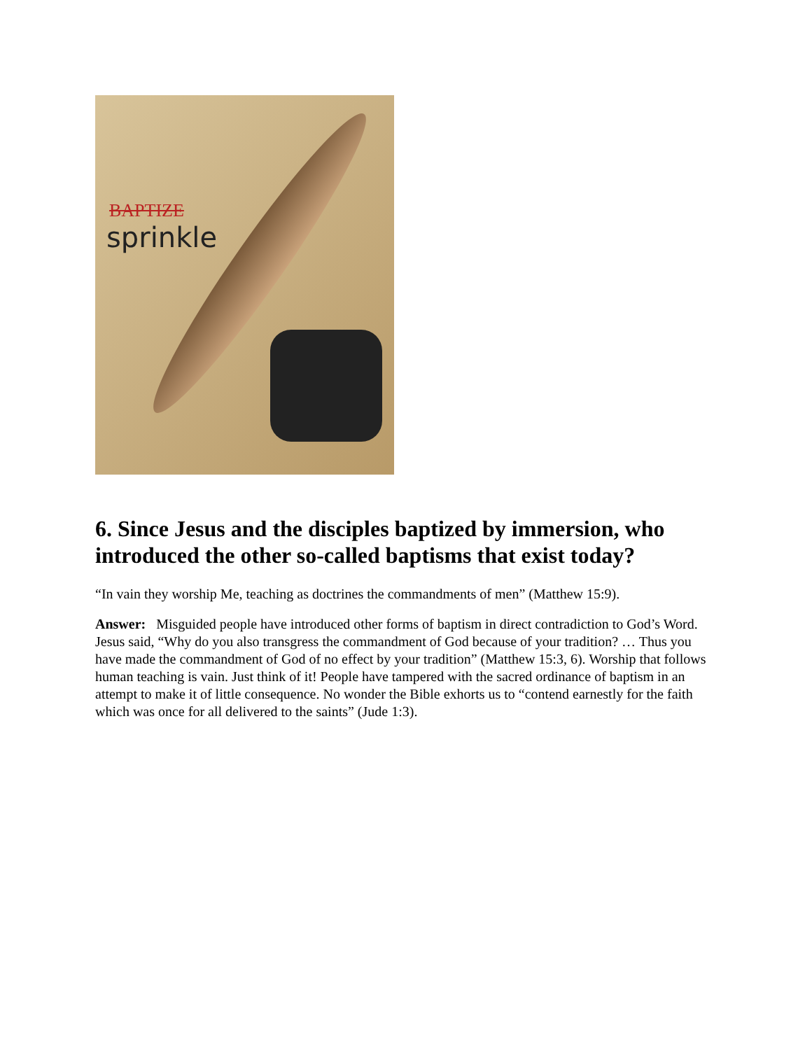BAPTIZE
sprinkle
6. Since Jesus and the disciples baptized by immersion, who introduced the other so-called baptisms that exist today?
“In vain they worship Me, teaching as doctrines the commandments of men” (Matthew 15:9).
Answer: Misguided people have introduced other forms of baptism in direct contradiction to God’s Word. Jesus said, “Why do you also transgress the commandment of God because of your tradition? … Thus you have made the commandment of God of no effect by your tradition” (Matthew 15:3, 6). Worship that follows human teaching is vain. Just think of it! People have tampered with the sacred ordinance of baptism in an attempt to make it of little consequence. No wonder the Bible exhorts us to “contend earnestly for the faith which was once for all delivered to the saints” (Jude 1:3).